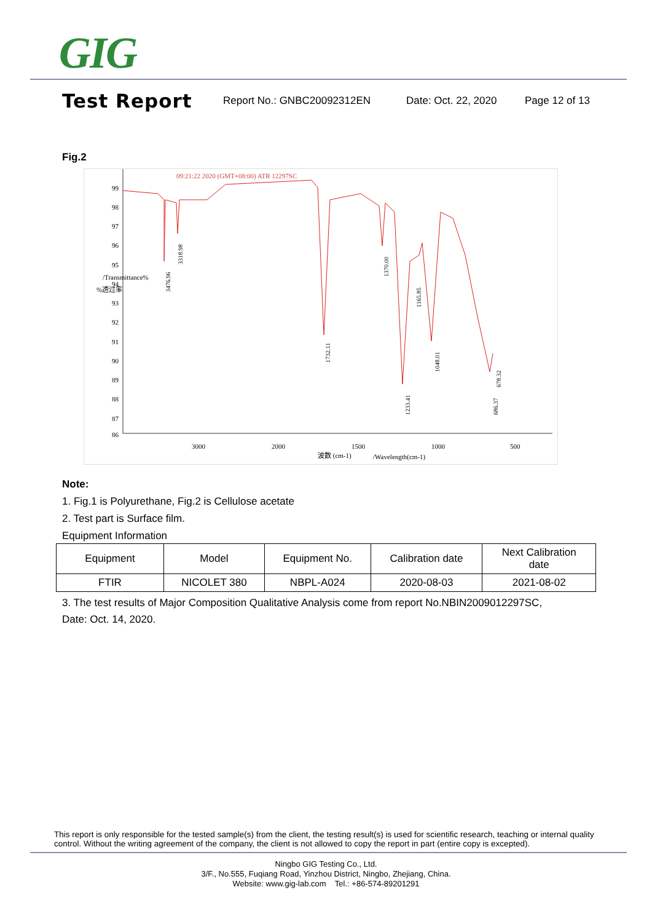GIG
Test Report
Report No.: GNBC20092312EN Date: Oct. 22, 2020 Page 12 of 13
Fig.2
09:21:22 2020 (GMT+08:00) ATR 12297SC
99
98
97
96
95
94
93
92
91
90
89
88
87
86
3000
2000
1500
1000
500
波数 (cm-1)
/Wavelength(cm-1)
%透过率
/Transmittance%
3476.96
3318.98
1732.11
1370.00
1165.85
1233.41
1048.01
686.37
678.32
Note:
1. Fig.1 is Polyurethane, Fig.2 is Cellulose acetate
2. Test part is Surface film.
Equipment Information
| Equipment | Model | Equipment No. | Calibration date | Next Calibration date |
| FTIR | NICOLET 380 | NBPL-A024 | 2020-08-03 | 2021-08-02 |
3. The test results of Major Composition Qualitative Analysis come from report No.NBIN2009012297SC,
Date: Oct. 14, 2020.
This report is only responsible for the tested sample(s) from the client, the testing result(s) is used for scientific research, teaching or internal quality control. Without the writing agreement of the company, the client is not allowed to copy the report in part (entire copy is excepted).
Ningbo GIG Testing Co., Ltd.
3/F., No.555, Fuqiang Road, Yinzhou District, Ningbo, Zhejiang, China.
Website: www.gig-lab.com Tel.: +86-574-89201291